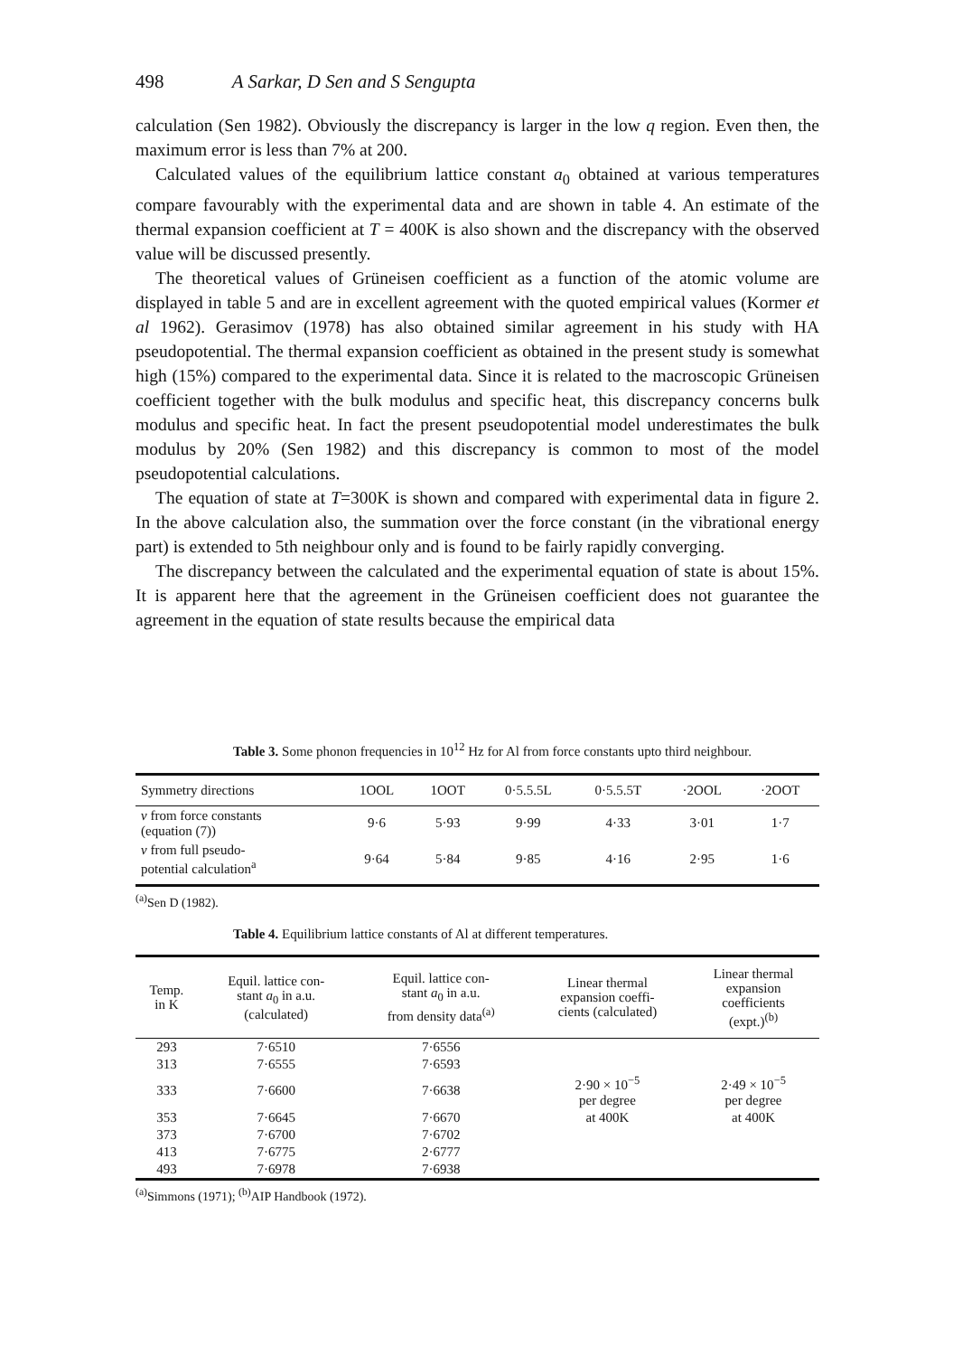498 A Sarkar, D Sen and S Sengupta
calculation (Sen 1982). Obviously the discrepancy is larger in the low q region. Even then, the maximum error is less than 7% at 200.
Calculated values of the equilibrium lattice constant a<sub>0</sub> obtained at various temperatures compare favourably with the experimental data and are shown in table 4. An estimate of the thermal expansion coefficient at T = 400K is also shown and the discrepancy with the observed value will be discussed presently.
The theoretical values of Grüneisen coefficient as a function of the atomic volume are displayed in table 5 and are in excellent agreement with the quoted empirical values (Kormer et al 1962). Gerasimov (1978) has also obtained similar agreement in his study with HA pseudopotential. The thermal expansion coefficient as obtained in the present study is somewhat high (15%) compared to the experimental data. Since it is related to the macroscopic Grüneisen coefficient together with the bulk modulus and specific heat, this discrepancy concerns bulk modulus and specific heat. In fact the present pseudopotential model underestimates the bulk modulus by 20% (Sen 1982) and this discrepancy is common to most of the model pseudopotential calculations.
The equation of state at T=300K is shown and compared with experimental data in figure 2. In the above calculation also, the summation over the force constant (in the vibrational energy part) is extended to 5th neighbour only and is found to be fairly rapidly converging.
The discrepancy between the calculated and the experimental equation of state is about 15%. It is apparent here that the agreement in the Grüneisen coefficient does not guarantee the agreement in the equation of state results because the empirical data
Table 3. Some phonon frequencies in 10<sup>12</sup> Hz for Al from force constants upto third neighbour.
| Symmetry directions | 1OOL | 1OOT | 0·5.5.5L | 0·5.5.5T | ·2OOL | ·2OOT |
| --- | --- | --- | --- | --- | --- | --- |
| ν from force constants (equation (7)) | 9·6 | 5·93 | 9·99 | 4·33 | 3·01 | 1·7 |
| ν from full pseudo- potential calculation<sup>a</sup> | 9·64 | 5·84 | 9·85 | 4·16 | 2·95 | 1·6 |
<sup>(a)</sup> Sen D (1982).
Table 4. Equilibrium lattice constants of Al at different temperatures.
| Temp. in K | Equil. lattice con- stant a<sub>0</sub> in a.u. (calculated) | Equil. lattice con- stant a<sub>0</sub> in a.u. from density data<sup>(a)</sup> | Linear thermal expansion coeffi- cients (calculated) | Linear thermal expansion coefficients (expt.)<sup>(b)</sup> |
| --- | --- | --- | --- | --- |
| 293 | 7·6510 | 7·6556 | | |
| 313 | 7·6555 | 7·6593 | | |
| 333 | 7·6600 | 7·6638 | 2·90 × 10<sup>−5</sup> per degree | 2·49 × 10<sup>−5</sup> per degree |
| 353 | 7·6645 | 7·6670 | at 400K | at 400K |
| 373 | 7·6700 | 7·6702 | | |
| 413 | 7·6775 | 2·6777 | | |
| 493 | 7·6978 | 7·6938 | | |
<sup>(a)</sup> Simmons (1971); <sup>(b)</sup>AIP Handbook (1972).